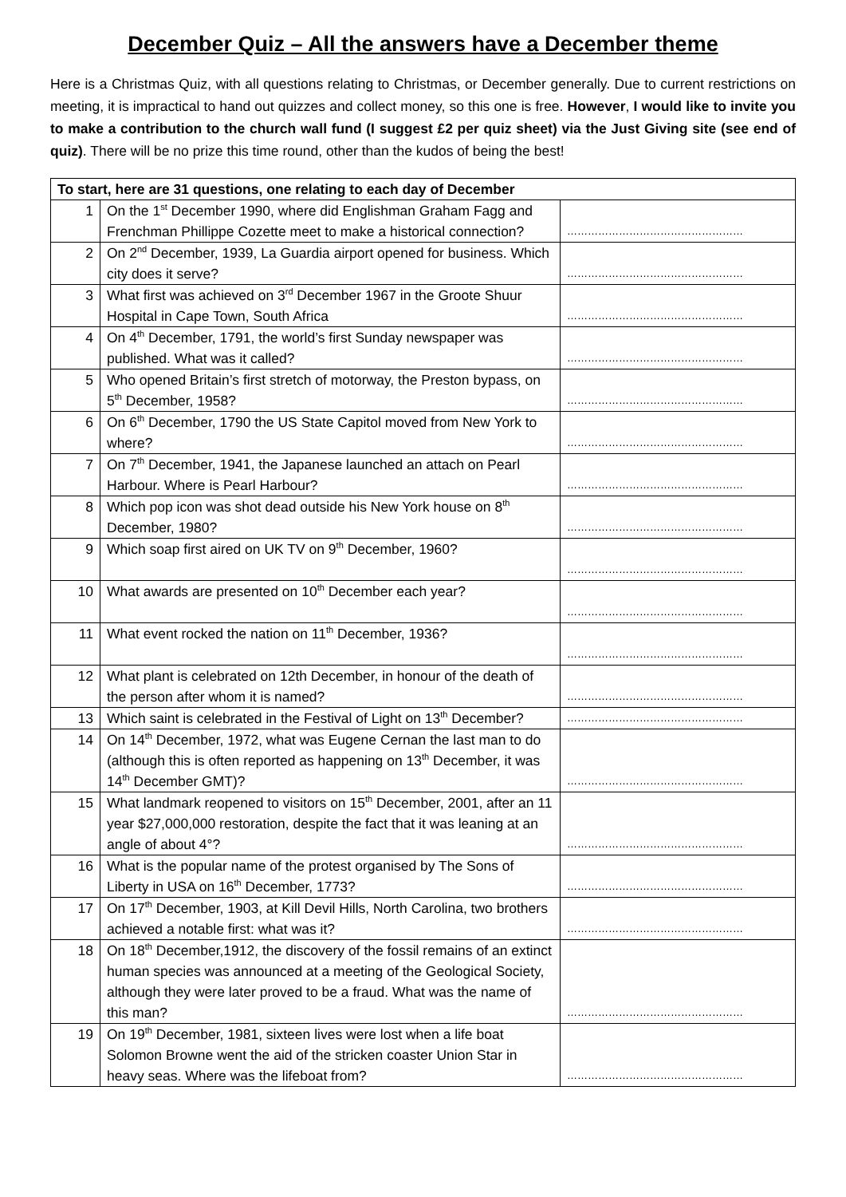December Quiz – All the answers have a December theme
Here is a Christmas Quiz, with all questions relating to Christmas, or December generally. Due to current restrictions on meeting, it is impractical to hand out quizzes and collect money, so this one is free. However, I would like to invite you to make a contribution to the church wall fund (I suggest £2 per quiz sheet) via the Just Giving site (see end of quiz). There will be no prize this time round, other than the kudos of being the best!
| To start, here are 31 questions, one relating to each day of December | | |
| --- | --- | --- |
| 1 | On the 1<sup>st</sup> December 1990, where did Englishman Graham Fagg and Frenchman Phillippe Cozette meet to make a historical connection? | …………………………………………… |
| 2 | On 2<sup>nd</sup> December, 1939, La Guardia airport opened for business. Which city does it serve? | …………………………………………… |
| 3 | What first was achieved on 3<sup>rd</sup> December 1967 in the Groote Shuur Hospital in Cape Town, South Africa | …………………………………………… |
| 4 | On 4<sup>th</sup> December, 1791, the world’s first Sunday newspaper was published. What was it called? | …………………………………………… |
| 5 | Who opened Britain’s first stretch of motorway, the Preston bypass, on 5<sup>th</sup> December, 1958? | …………………………………………… |
| 6 | On 6<sup>th</sup> December, 1790 the US State Capitol moved from New York to where? | …………………………………………… |
| 7 | On 7<sup>th</sup> December, 1941, the Japanese launched an attach on Pearl Harbour. Where is Pearl Harbour? | …………………………………………… |
| 8 | Which pop icon was shot dead outside his New York house on 8<sup>th</sup> December, 1980? | …………………………………………… |
| 9 | Which soap first aired on UK TV on 9<sup>th</sup> December, 1960? | …………………………………………… |
| 10 | What awards are presented on 10<sup>th</sup> December each year? | …………………………………………… |
| 11 | What event rocked the nation on 11<sup>th</sup> December, 1936? | …………………………………………… |
| 12 | What plant is celebrated on 12th December, in honour of the death of the person after whom it is named? | …………………………………………… |
| 13 | Which saint is celebrated in the Festival of Light on 13<sup>th</sup> December? | …………………………………………… |
| 14 | On 14<sup>th</sup> December, 1972, what was Eugene Cernan the last man to do (although this is often reported as happening on 13<sup>th</sup> December, it was 14<sup>th</sup> December GMT)? | …………………………………………… |
| 15 | What landmark reopened to visitors on 15<sup>th</sup> December, 2001, after an 11 year $27,000,000 restoration, despite the fact that it was leaning at an angle of about 4°? | …………………………………………… |
| 16 | What is the popular name of the protest organised by The Sons of Liberty in USA on 16<sup>th</sup> December, 1773? | …………………………………………… |
| 17 | On 17<sup>th</sup> December, 1903, at Kill Devil Hills, North Carolina, two brothers achieved a notable first: what was it? | …………………………………………… |
| 18 | On 18<sup>th</sup> December,1912, the discovery of the fossil remains of an extinct human species was announced at a meeting of the Geological Society, although they were later proved to be a fraud. What was the name of this man? | …………………………………………… |
| 19 | On 19<sup>th</sup> December, 1981, sixteen lives were lost when a life boat Solomon Browne went the aid of the stricken coaster Union Star in heavy seas. Where was the lifeboat from? | …………………………………………… |